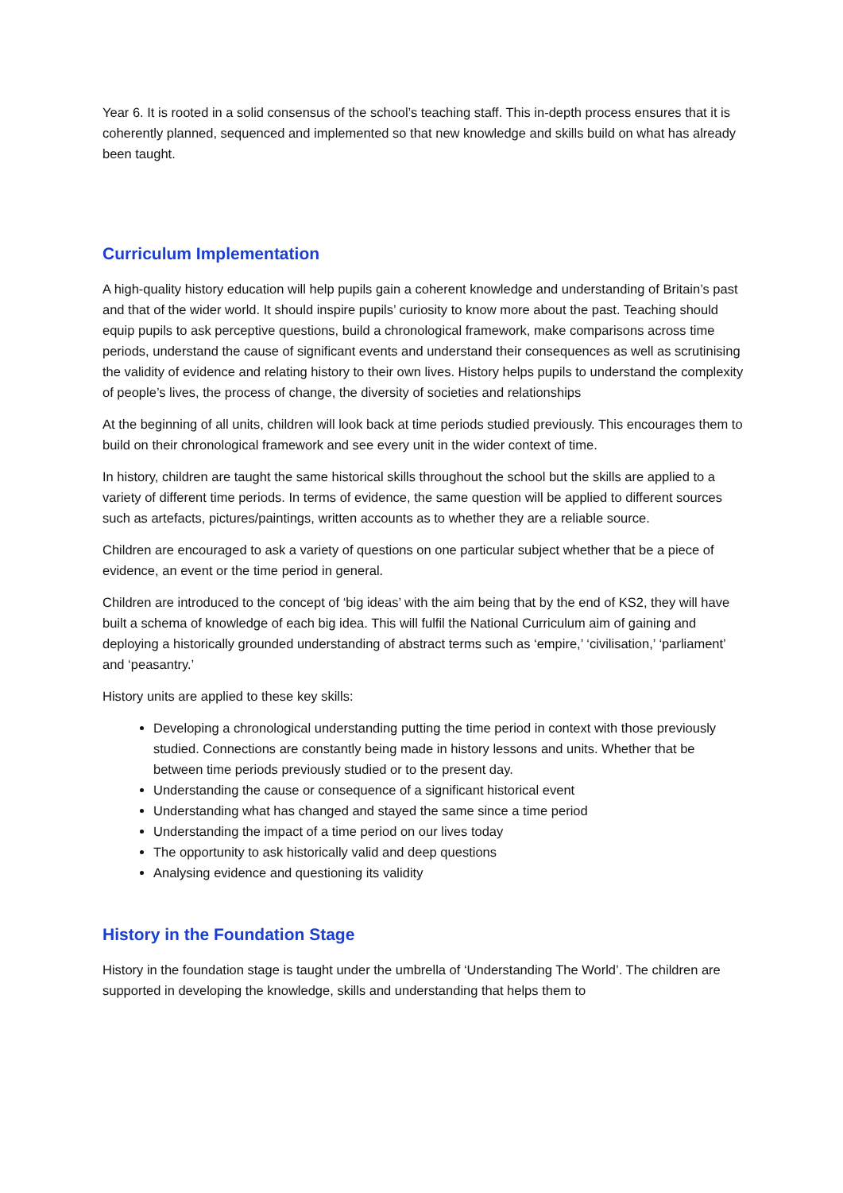Year 6. It is rooted in a solid consensus of the school’s teaching staff. This in-depth process ensures that it is coherently planned, sequenced and implemented so that new knowledge and skills build on what has already been taught.
Curriculum Implementation
A high-quality history education will help pupils gain a coherent knowledge and understanding of Britain’s past and that of the wider world. It should inspire pupils’ curiosity to know more about the past. Teaching should equip pupils to ask perceptive questions, build a chronological framework, make comparisons across time periods, understand the cause of significant events and understand their consequences as well as scrutinising the validity of evidence and relating history to their own lives. History helps pupils to understand the complexity of people’s lives, the process of change, the diversity of societies and relationships
At the beginning of all units, children will look back at time periods studied previously. This encourages them to build on their chronological framework and see every unit in the wider context of time.
In history, children are taught the same historical skills throughout the school but the skills are applied to a variety of different time periods. In terms of evidence, the same question will be applied to different sources such as artefacts, pictures/paintings, written accounts as to whether they are a reliable source.
Children are encouraged to ask a variety of questions on one particular subject whether that be a piece of evidence, an event or the time period in general.
Children are introduced to the concept of ‘big ideas’ with the aim being that by the end of KS2, they will have built a schema of knowledge of each big idea. This will fulfil the National Curriculum aim of gaining and deploying a historically grounded understanding of abstract terms such as ‘empire,’ ‘civilisation,’ ‘parliament’ and ‘peasantry.’
History units are applied to these key skills:
Developing a chronological understanding putting the time period in context with those previously studied. Connections are constantly being made in history lessons and units. Whether that be between time periods previously studied or to the present day.
Understanding the cause or consequence of a significant historical event
Understanding what has changed and stayed the same since a time period
Understanding the impact of a time period on our lives today
The opportunity to ask historically valid and deep questions
Analysing evidence and questioning its validity
History in the Foundation Stage
History in the foundation stage is taught under the umbrella of ‘Understanding The World’. The children are supported in developing the knowledge, skills and understanding that helps them to